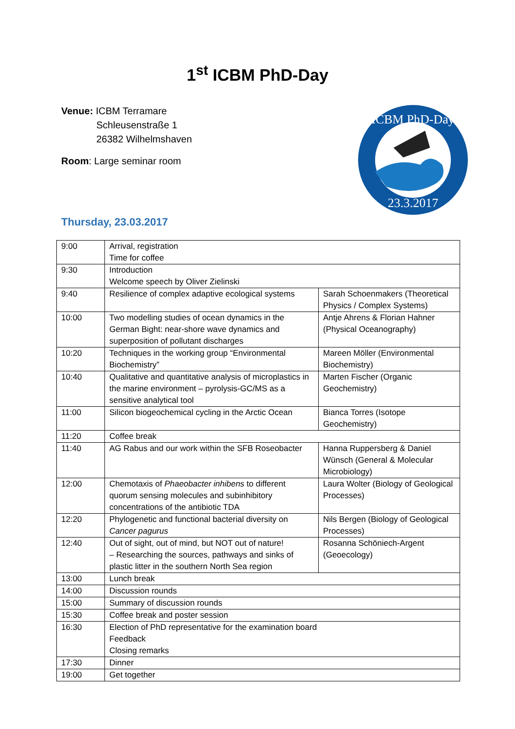1<sup>st</sup> ICBM PhD-Day
Venue: ICBM Terramare
Schleusenstraße 1
26382 Wilhelmshaven
Room: Large seminar room
ICBM PhD-Day
23.3.2017
Thursday, 23.03.2017
| 9:00 | Arrival, registration Time for coffee | |
| 9:30 | Introduction Welcome speech by Oliver Zielinski | |
| 9:40 | Resilience of complex adaptive ecological systems | Sarah Schoenmakers (Theoretical Physics / Complex Systems) |
| 10:00 | Two modelling studies of ocean dynamics in the German Bight: near-shore wave dynamics and superposition of pollutant discharges | Antje Ahrens & Florian Hahner (Physical Oceanography) |
| 10:20 | Techniques in the working group “Environmental Biochemistry” | Mareen Möller (Environmental Biochemistry) |
| 10:40 | Qualitative and quantitative analysis of microplastics in the marine environment – pyrolysis-GC/MS as a sensitive analytical tool | Marten Fischer (Organic Geochemistry) |
| 11:00 | Silicon biogeochemical cycling in the Arctic Ocean | Bianca Torres (Isotope Geochemistry) |
| 11:20 | Coffee break | |
| 11:40 | AG Rabus and our work within the SFB Roseobacter | Hanna Ruppersberg & Daniel Wünsch (General & Molecular Microbiology) |
| 12:00 | Chemotaxis of Phaeobacter inhibens to different quorum sensing molecules and subinhibitory concentrations of the antibiotic TDA | Laura Wolter (Biology of Geological Processes) |
| 12:20 | Phylogenetic and functional bacterial diversity on Cancer pagurus | Nils Bergen (Biology of Geological Processes) |
| 12:40 | Out of sight, out of mind, but NOT out of nature! – Researching the sources, pathways and sinks of plastic litter in the southern North Sea region | Rosanna Schöniech-Argent (Geoecology) |
| 13:00 | Lunch break | |
| 14:00 | Discussion rounds | |
| 15:00 | Summary of discussion rounds | |
| 15:30 | Coffee break and poster session | |
| 16:30 | Election of PhD representative for the examination board Feedback Closing remarks | |
| 17:30 | Dinner | |
| 19:00 | Get together | |